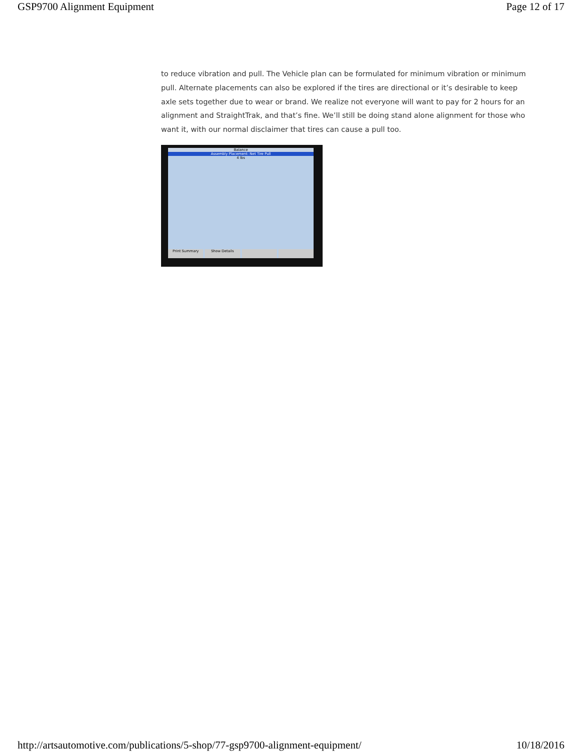GSP9700 Alignment Equipment Page 12 of 17
to reduce vibration and pull. The Vehicle plan can be formulated for minimum vibration or minimum pull. Alternate placements can also be explored if the tires are directional or it’s desirable to keep axle sets together due to wear or brand. We realize not everyone will want to pay for 2 hours for an alignment and StraightTrak, and that’s fine. We’ll still be doing stand alone alignment for those who want it, with our normal disclaimer that tires can cause a pull too.
Balance
Assembly Placement: Net Tire Pull
4 lbs
Print Summary Show Details
http://artsautomotive.com/publications/5-shop/77-gsp9700-alignment-equipment/ 10/18/2016